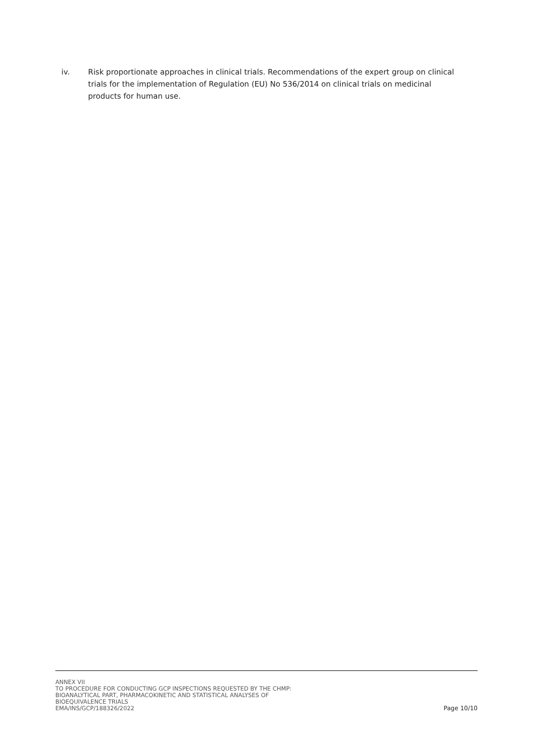iv. Risk proportionate approaches in clinical trials. Recommendations of the expert group on clinical trials for the implementation of Regulation (EU) No 536/2014 on clinical trials on medicinal products for human use.
ANNEX VII
TO PROCEDURE FOR CONDUCTING GCP INSPECTIONS REQUESTED BY THE CHMP:
BIOANALYTICAL PART, PHARMACOKINETIC AND STATISTICAL ANALYSES OF
BIOEQUIVALENCE TRIALS
EMA/INS/GCP/188326/2022
Page 10/10